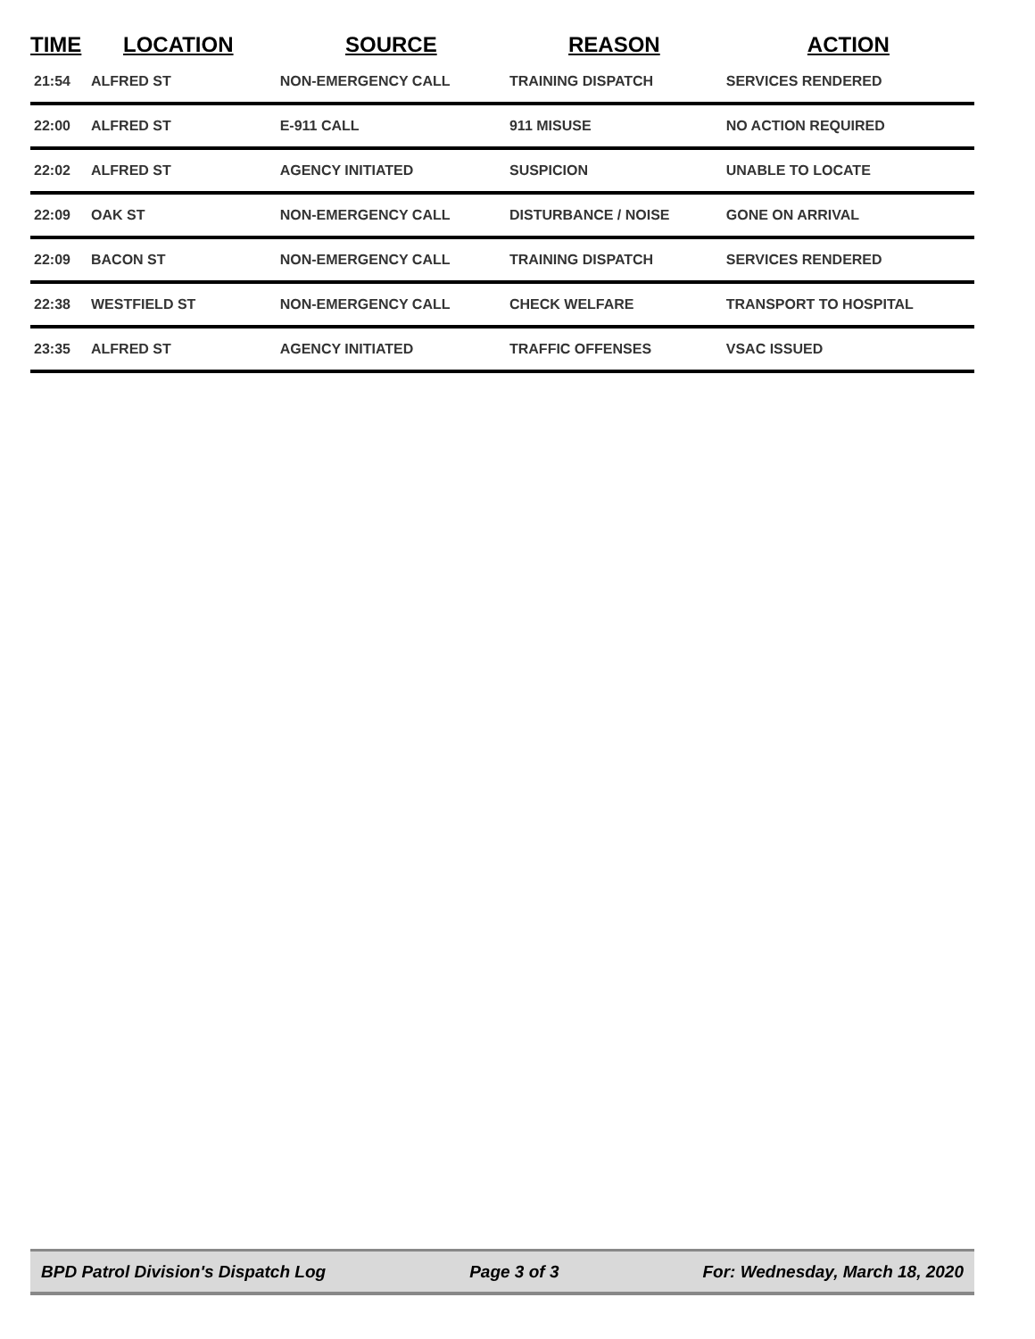| TIME | LOCATION | SOURCE | REASON | ACTION |
| --- | --- | --- | --- | --- |
| 21:54 | ALFRED ST | NON-EMERGENCY CALL | TRAINING DISPATCH | SERVICES RENDERED |
| 22:00 | ALFRED ST | E-911 CALL | 911 MISUSE | NO ACTION REQUIRED |
| 22:02 | ALFRED ST | AGENCY INITIATED | SUSPICION | UNABLE TO LOCATE |
| 22:09 | OAK ST | NON-EMERGENCY CALL | DISTURBANCE / NOISE | GONE ON ARRIVAL |
| 22:09 | BACON ST | NON-EMERGENCY CALL | TRAINING DISPATCH | SERVICES RENDERED |
| 22:38 | WESTFIELD ST | NON-EMERGENCY CALL | CHECK WELFARE | TRANSPORT TO HOSPITAL |
| 23:35 | ALFRED ST | AGENCY INITIATED | TRAFFIC OFFENSES | VSAC ISSUED |
BPD Patrol Division's Dispatch Log Page 3 of 3 For: Wednesday, March 18, 2020